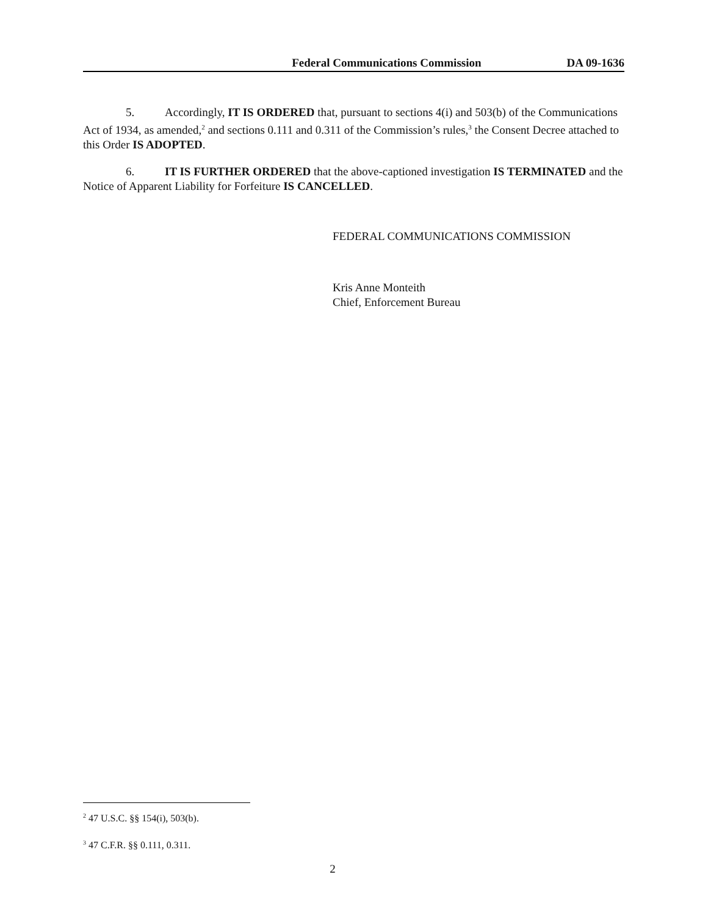Federal Communications Commission DA 09-1636
5. Accordingly, IT IS ORDERED that, pursuant to sections 4(i) and 503(b) of the Communications Act of 1934, as amended,<sup>2</sup> and sections 0.111 and 0.311 of the Commission’s rules,<sup>3</sup> the Consent Decree attached to this Order IS ADOPTED.
6. IT IS FURTHER ORDERED that the above-captioned investigation IS TERMINATED and the Notice of Apparent Liability for Forfeiture IS CANCELLED.
FEDERAL COMMUNICATIONS COMMISSION
Kris Anne Monteith
Chief, Enforcement Bureau
<sup>2</sup> 47 U.S.C. §§ 154(i), 503(b).
<sup>3</sup> 47 C.F.R. §§ 0.111, 0.311.
2